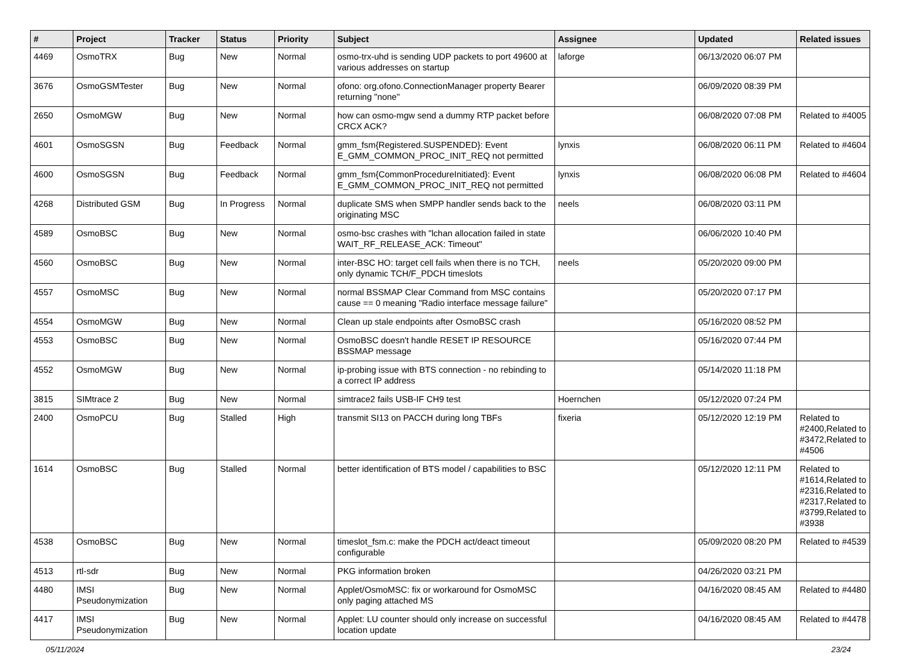| # | Project | Tracker | Status | Priority | Subject | Assignee | Updated | Related issues |
| --- | --- | --- | --- | --- | --- | --- | --- | --- |
| 4469 | OsmoTRX | Bug | New | Normal | osmo-trx-uhd is sending UDP packets to port 49600 at various addresses on startup | laforge | 06/13/2020 06:07 PM | |
| 3676 | OsmoGSMTester | Bug | New | Normal | ofono: org.ofono.ConnectionManager property Bearer returning "none" | | 06/09/2020 08:39 PM | |
| 2650 | OsmoMGW | Bug | New | Normal | how can osmo-mgw send a dummy RTP packet before CRCX ACK? | | 06/08/2020 07:08 PM | Related to #4005 |
| 4601 | OsmoSGSN | Bug | Feedback | Normal | gmm_fsm{Registered.SUSPENDED}: Event E_GMM_COMMON_PROC_INIT_REQ not permitted | lynxis | 06/08/2020 06:11 PM | Related to #4604 |
| 4600 | OsmoSGSN | Bug | Feedback | Normal | gmm_fsm{CommonProcedureInitiated}: Event E_GMM_COMMON_PROC_INIT_REQ not permitted | lynxis | 06/08/2020 06:08 PM | Related to #4604 |
| 4268 | Distributed GSM | Bug | In Progress | Normal | duplicate SMS when SMPP handler sends back to the originating MSC | neels | 06/08/2020 03:11 PM | |
| 4589 | OsmoBSC | Bug | New | Normal | osmo-bsc crashes with "lchan allocation failed in state WAIT_RF_RELEASE_ACK: Timeout" | | 06/06/2020 10:40 PM | |
| 4560 | OsmoBSC | Bug | New | Normal | inter-BSC HO: target cell fails when there is no TCH, only dynamic TCH/F_PDCH timeslots | neels | 05/20/2020 09:00 PM | |
| 4557 | OsmoMSC | Bug | New | Normal | normal BSSMAP Clear Command from MSC contains cause == 0 meaning "Radio interface message failure" | | 05/20/2020 07:17 PM | |
| 4554 | OsmoMGW | Bug | New | Normal | Clean up stale endpoints after OsmoBSC crash | | 05/16/2020 08:52 PM | |
| 4553 | OsmoBSC | Bug | New | Normal | OsmoBSC doesn't handle RESET IP RESOURCE BSSMAP message | | 05/16/2020 07:44 PM | |
| 4552 | OsmoMGW | Bug | New | Normal | ip-probing issue with BTS connection - no rebinding to a correct IP address | | 05/14/2020 11:18 PM | |
| 3815 | SIMtrace 2 | Bug | New | Normal | simtrace2 fails USB-IF CH9 test | Hoernchen | 05/12/2020 07:24 PM | |
| 2400 | OsmoPCU | Bug | Stalled | High | transmit SI13 on PACCH during long TBFs | fixeria | 05/12/2020 12:19 PM | Related to #2400,Related to #3472,Related to #4506 |
| 1614 | OsmoBSC | Bug | Stalled | Normal | better identification of BTS model / capabilities to BSC | | 05/12/2020 12:11 PM | Related to #1614,Related to #2316,Related to #2317,Related to #3799,Related to #3938 |
| 4538 | OsmoBSC | Bug | New | Normal | timeslot_fsm.c: make the PDCH act/deact timeout configurable | | 05/09/2020 08:20 PM | Related to #4539 |
| 4513 | rtl-sdr | Bug | New | Normal | PKG information broken | | 04/26/2020 03:21 PM | |
| 4480 | IMSI Pseudonymization | Bug | New | Normal | Applet/OsmoMSC: fix or workaround for OsmoMSC only paging attached MS | | 04/16/2020 08:45 AM | Related to #4480 |
| 4417 | IMSI Pseudonymization | Bug | New | Normal | Applet: LU counter should only increase on successful location update | | 04/16/2020 08:45 AM | Related to #4478 |
05/11/2024 23/24